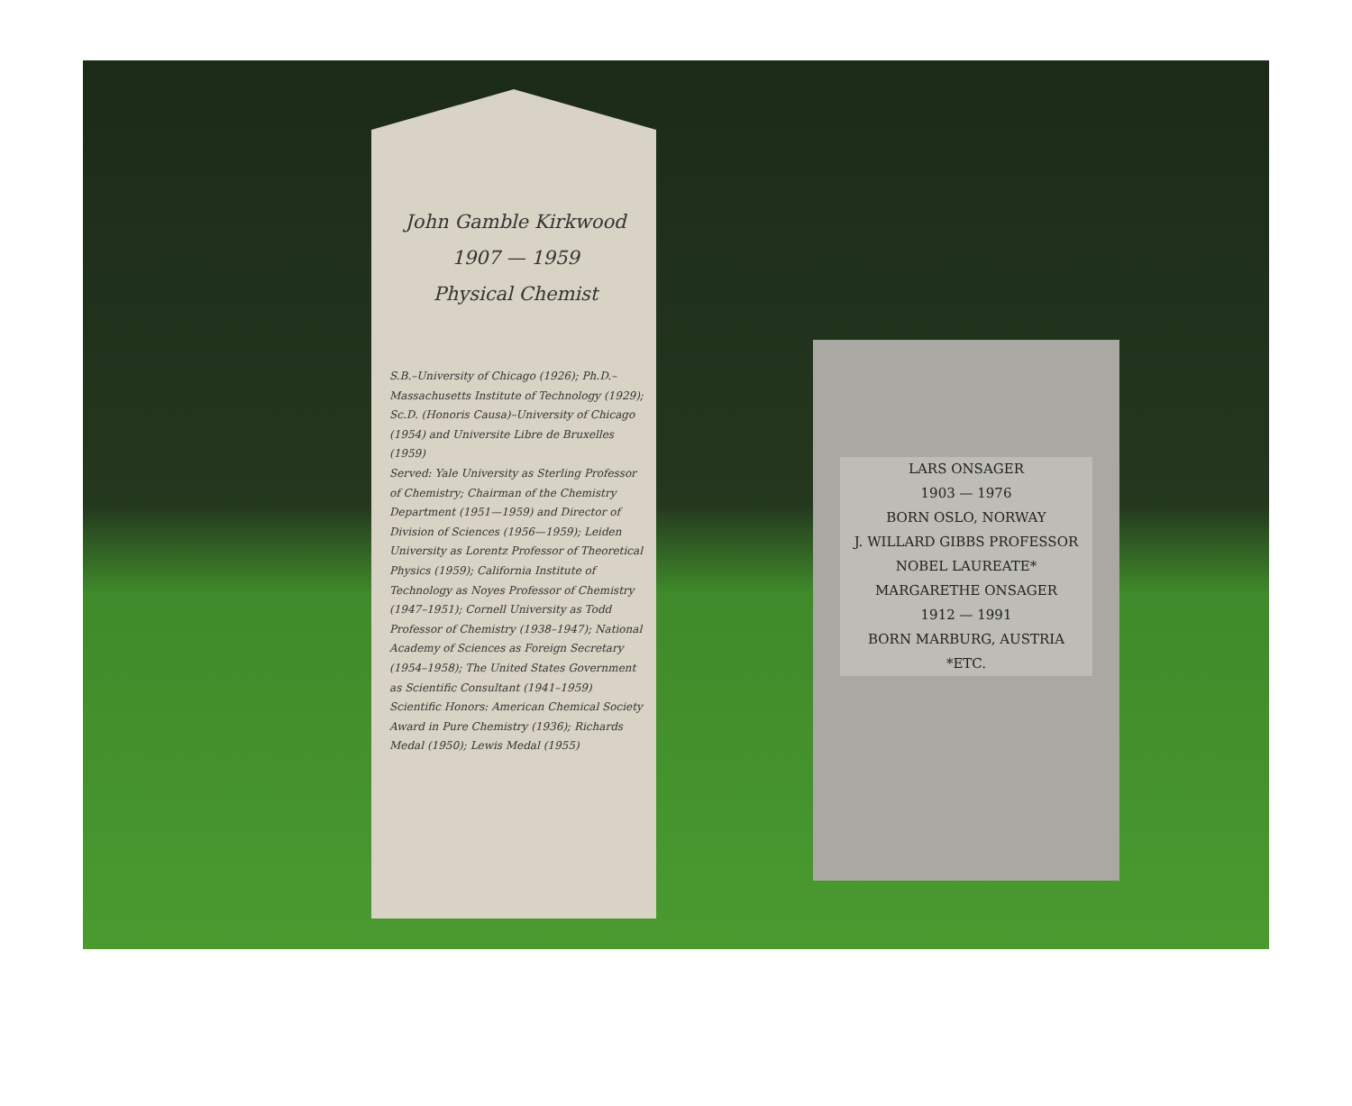John Gamble Kirkwood
1907 — 1959
Physical Chemist
S.B.–University of Chicago (1926); Ph.D.–Massachusetts Institute of Technology (1929); Sc.D. (Honoris Causa)–University of Chicago (1954) and Universite Libre de Bruxelles (1959)
Served: Yale University as Sterling Professor of Chemistry; Chairman of the Chemistry Department (1951—1959) and Director of Division of Sciences (1956—1959); Leiden University as Lorentz Professor of Theoretical Physics (1959); California Institute of Technology as Noyes Professor of Chemistry (1947–1951); Cornell University as Todd Professor of Chemistry (1938–1947); National Academy of Sciences as Foreign Secretary (1954–1958); The United States Government as Scientific Consultant (1941–1959)
Scientific Honors: American Chemical Society Award in Pure Chemistry (1936); Richards Medal (1950); Lewis Medal (1955)
LARS ONSAGER
1903 — 1976
BORN OSLO, NORWAY
J. WILLARD GIBBS PROFESSOR
NOBEL LAUREATE*
MARGARETHE ONSAGER
1912 — 1991
BORN MARBURG, AUSTRIA
*ETC.